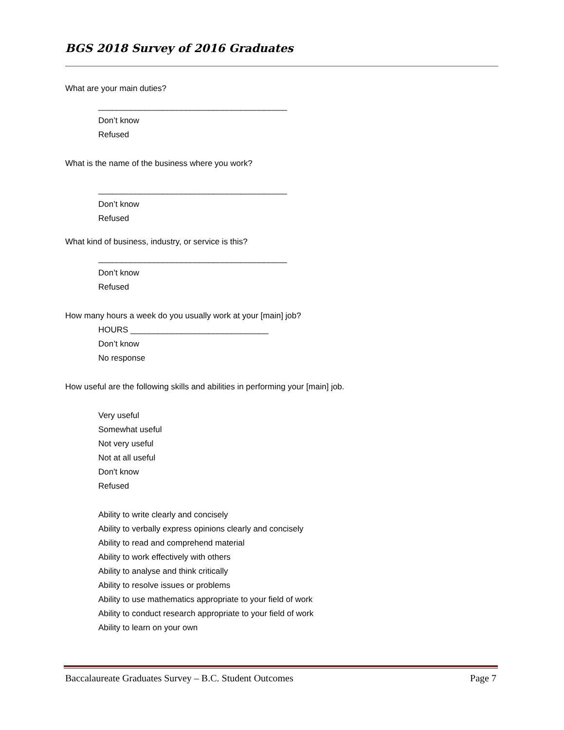BGS 2018 Survey of 2016 Graduates
What are your main duties?
_________________________________________
Don’t know
Refused
What is the name of the business where you work?
_________________________________________
Don’t know
Refused
What kind of business, industry, or service is this?
_________________________________________
Don’t know
Refused
How many hours a week do you usually work at your [main] job?
HOURS ______________________________
Don’t know
No response
How useful are the following skills and abilities in performing your [main] job.
Very useful
Somewhat useful
Not very useful
Not at all useful
Don't know
Refused
Ability to write clearly and concisely
Ability to verbally express opinions clearly and concisely
Ability to read and comprehend material
Ability to work effectively with others
Ability to analyse and think critically
Ability to resolve issues or problems
Ability to use mathematics appropriate to your field of work
Ability to conduct research appropriate to your field of work
Ability to learn on your own
Baccalaureate Graduates Survey – B.C. Student Outcomes Page 7